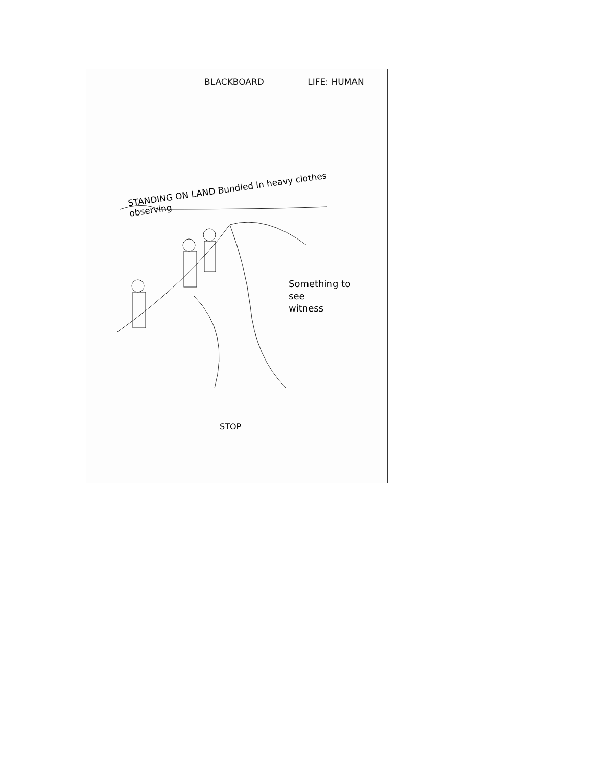BLACKBOARD LIFE: HUMAN
STANDING ON LAND Bundled in heavy clothes observing
Something to
see
witness
STOP